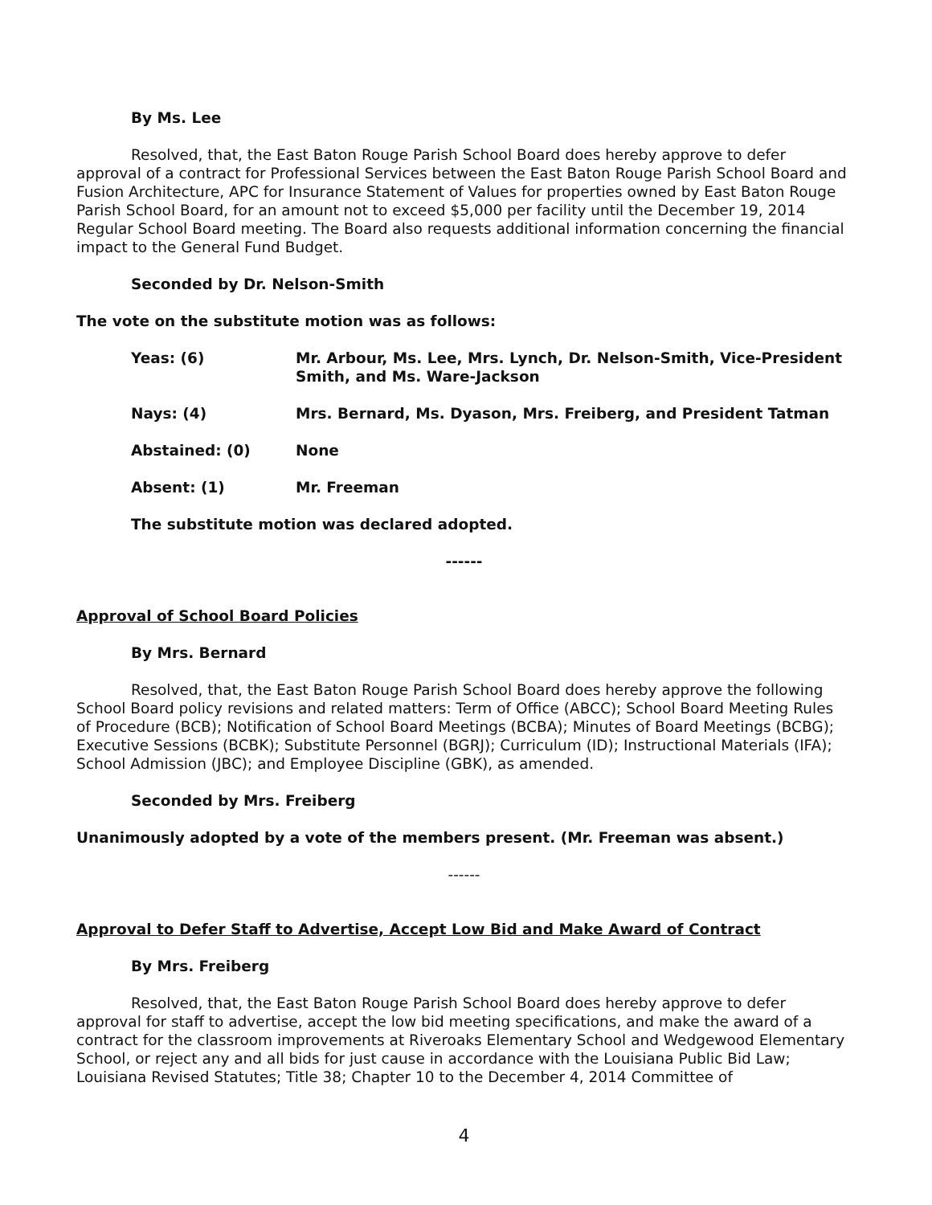By Ms. Lee
Resolved, that, the East Baton Rouge Parish School Board does hereby approve to defer approval of a contract for Professional Services between the East Baton Rouge Parish School Board and Fusion Architecture, APC for Insurance Statement of Values for properties owned by East Baton Rouge Parish School Board, for an amount not to exceed $5,000 per facility until the December 19, 2014 Regular School Board meeting. The Board also requests additional information concerning the financial impact to the General Fund Budget.
Seconded by Dr. Nelson-Smith
The vote on the substitute motion was as follows:
| Yeas: (6) | Mr. Arbour, Ms. Lee, Mrs. Lynch, Dr. Nelson-Smith, Vice-President Smith, and Ms. Ware-Jackson |
| Nays: (4) | Mrs. Bernard, Ms. Dyason, Mrs. Freiberg, and President Tatman |
| Abstained: (0) | None |
| Absent: (1) | Mr. Freeman |
The substitute motion was declared adopted.
------
Approval of School Board Policies
By Mrs. Bernard
Resolved, that, the East Baton Rouge Parish School Board does hereby approve the following School Board policy revisions and related matters: Term of Office (ABCC); School Board Meeting Rules of Procedure (BCB); Notification of School Board Meetings (BCBA); Minutes of Board Meetings (BCBG); Executive Sessions (BCBK); Substitute Personnel (BGRJ); Curriculum (ID); Instructional Materials (IFA); School Admission (JBC); and Employee Discipline (GBK), as amended.
Seconded by Mrs. Freiberg
Unanimously adopted by a vote of the members present. (Mr. Freeman was absent.)
------
Approval to Defer Staff to Advertise, Accept Low Bid and Make Award of Contract
By Mrs. Freiberg
Resolved, that, the East Baton Rouge Parish School Board does hereby approve to defer approval for staff to advertise, accept the low bid meeting specifications, and make the award of a contract for the classroom improvements at Riveroaks Elementary School and Wedgewood Elementary School, or reject any and all bids for just cause in accordance with the Louisiana Public Bid Law; Louisiana Revised Statutes; Title 38; Chapter 10 to the December 4, 2014 Committee of
4